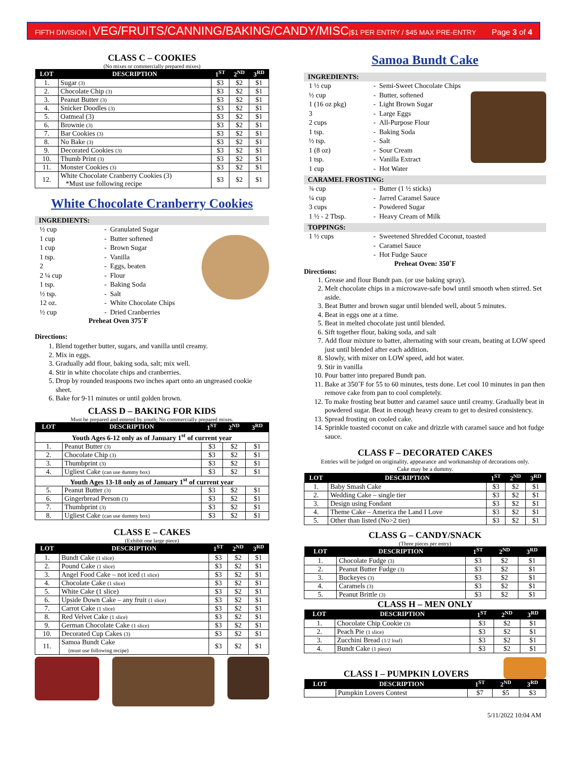FIFTH DIVISION | VEG/FRUITS/CANNING/BAKING/CANDY/MISC |$1 PER ENTRY / $45 MAX PRE-ENTRY Page 3 of 4
CLASS C – COOKIES
(No mixes or commercially prepared mixes)
| LOT | DESCRIPTION | 1<sup>ST</sup> | 2<sup>ND</sup> | 3<sup>RD</sup> |
| --- | --- | --- | --- | --- |
| 1. | Sugar (3) | $3 | $2 | $1 |
| 2. | Chocolate Chip (3) | $3 | $2 | $1 |
| 3. | Peanut Butter (3) | $3 | $2 | $1 |
| 4. | Snicker Doodles (3) | $3 | $2 | $1 |
| 5. | Oatmeal (3) | $3 | $2 | $1 |
| 6. | Brownie (3) | $3 | $2 | $1 |
| 7. | Bar Cookies (3) | $3 | $2 | $1 |
| 8. | No Bake (3) | $3 | $2 | $1 |
| 9. | Decorated Cookies (3) | $3 | $2 | $1 |
| 10. | Thumb Print (3) | $3 | $2 | $1 |
| 11. | Monster Cookies (3) | $3 | $2 | $1 |
| 12. | White Chocolate Cranberry Cookies (3) *Must use following recipe | $3 | $2 | $1 |
White Chocolate Cranberry Cookies
INGREDIENTS:
½ cup - Granulated Sugar
1 cup - Butter softened
1 cup - Brown Sugar
1 tsp. - Vanilla
2 - Eggs, beaten
2 ¼ cup - Flour
1 tsp. - Baking Soda
½ tsp. - Salt
12 oz. - White Chocolate Chips
½ cup - Dried Cranberries
Preheat Oven 375˚F
Directions:
1. Blend together butter, sugars, and vanilla until creamy.
2. Mix in eggs.
3. Gradually add flour, baking soda, salt; mix well.
4. Stir in white chocolate chips and cranberries.
5. Drop by rounded teaspoons two inches apart onto an ungreased cookie sheet.
6. Bake for 9-11 minutes or until golden brown.
CLASS D – BAKING FOR KIDS
Must be prepared and entered by youth; No commercially prepared mixes.
| LOT | DESCRIPTION | 1<sup>ST</sup> | 2<sup>ND</sup> | 3<sup>RD</sup> |
| --- | --- | --- | --- | --- |
| Youth Ages 6-12 only as of January 1<sup>st</sup> of current year | | | | |
| 1. | Peanut Butter (3) | $3 | $2 | $1 |
| 2. | Chocolate Chip (3) | $3 | $2 | $1 |
| 3. | Thumbprint (3) | $3 | $2 | $1 |
| 4. | Ugliest Cake (can use dummy box) | $3 | $2 | $1 |
| Youth Ages 13-18 only as of January 1<sup>st</sup> of current year | | | | |
| 5. | Peanut Butter (3) | $3 | $2 | $1 |
| 6. | Gingerbread Person (3) | $3 | $2 | $1 |
| 7. | Thumbprint (3) | $3 | $2 | $1 |
| 8. | Ugliest Cake (can use dummy box) | $3 | $2 | $1 |
CLASS E – CAKES
(Exhibit one large piece)
| LOT | DESCRIPTION | 1<sup>ST</sup> | 2<sup>ND</sup> | 3<sup>RD</sup> |
| --- | --- | --- | --- | --- |
| 1. | Bundt Cake (1 slice) | $3 | $2 | $1 |
| 2. | Pound Cake (1 slice) | $3 | $2 | $1 |
| 3. | Angel Food Cake – not iced (1 slice) | $3 | $2 | $1 |
| 4. | Chocolate Cake (1 slice) | $3 | $2 | $1 |
| 5. | White Cake (1 slice) | $3 | $2 | $1 |
| 6. | Upside Down Cake – any fruit (1 slice) | $3 | $2 | $1 |
| 7. | Carrot Cake (1 slice) | $3 | $2 | $1 |
| 8. | Red Velvet Cake (1 slice) | $3 | $2 | $1 |
| 9. | German Chocolate Cake (1 slice) | $3 | $2 | $1 |
| 10. | Decorated Cup Cakes (3) | $3 | $2 | $1 |
| 11. | Samoa Bundt Cake (must use following recipe) | $3 | $2 | $1 |
Samoa Bundt Cake
INGREDIENTS:
1 ½ cup - Semi-Sweet Chocolate Chips
½ cup - Butter, softened
1 (16 oz pkg) - Light Brown Sugar
3 - Large Eggs
2 cups - All-Purpose Flour
1 tsp. - Baking Soda
½ tsp. - Salt
1 (8 oz) - Sour Cream
1 tsp. - Vanilla Extract
1 cup - Hot Water
CARAMEL FROSTING:
¾ cup - Butter (1 ½ sticks)
¼ cup - Jarred Caramel Sauce
3 cups - Powdered Sugar
1 ½ - 2 Tbsp. - Heavy Cream of Milk
TOPPINGS:
1 ½ cups - Sweetened Shredded Coconut, toasted
- Caramel Sauce
- Hot Fudge Sauce
Preheat Oven: 350˚F
Directions:
1. Grease and flour Bundt pan. (or use baking spray).
2. Melt chocolate chips in a microwave-safe bowl until smooth when stirred. Set aside.
3. Beat Butter and brown sugar until blended well, about 5 minutes.
4. Beat in eggs one at a time.
5. Beat in melted chocolate just until blended.
6. Sift together flour, baking soda, and salt
7. Add flour mixture to batter, alternating with sour cream, beating at LOW speed just until blended after each addition.
8. Slowly, with mixer on LOW speed, add hot water.
9. Stir in vanilla
10. Pour batter into prepared Bundt pan.
11. Bake at 350˚F for 55 to 60 minutes, tests done. Let cool 10 minutes in pan then remove cake from pan to cool completely.
12. To make frosting beat butter and caramel sauce until creamy. Gradually beat in powdered sugar. Beat in enough heavy cream to get to desired consistency.
13. Spread frosting on cooled cake.
14. Sprinkle toasted coconut on cake and drizzle with caramel sauce and hot fudge sauce.
CLASS F – DECORATED CAKES
Entries will be judged on originality, appearance and workmanship of decorations only.
Cake may be a dummy.
| LOT | DESCRIPTION | 1<sup>ST</sup> | 2<sup>ND</sup> | 3<sup>RD</sup> |
| --- | --- | --- | --- | --- |
| 1. | Baby Smash Cake | $3 | $2 | $1 |
| 2. | Wedding Cake – single tier | $3 | $2 | $1 |
| 3. | Design using Fondant | $3 | $2 | $1 |
| 4. | Theme Cake – America the Land I Love | $3 | $2 | $1 |
| 5. | Other than listed (No>2 tier) | $3 | $2 | $1 |
CLASS G – CANDY/SNACK
(Three pieces per entry)
| LOT | DESCRIPTION | 1<sup>ST</sup> | 2<sup>ND</sup> | 3<sup>RD</sup> |
| --- | --- | --- | --- | --- |
| 1. | Chocolate Fudge (3) | $3 | $2 | $1 |
| 2. | Peanut Butter Fudge (3) | $3 | $2 | $1 |
| 3. | Buckeyes (3) | $3 | $2 | $1 |
| 4. | Caramels (3) | $3 | $2 | $1 |
| 5. | Peanut Brittle (3) | $3 | $2 | $1 |
CLASS H – MEN ONLY
| LOT | DESCRIPTION | 1<sup>ST</sup> | 2<sup>ND</sup> | 3<sup>RD</sup> |
| --- | --- | --- | --- | --- |
| 1. | Chocolate Chip Cookie (3) | $3 | $2 | $1 |
| 2. | Peach Pie (1 slice) | $3 | $2 | $1 |
| 3. | Zucchini Bread (1/2 loaf) | $3 | $2 | $1 |
| 4. | Bundt Cake (1 piece) | $3 | $2 | $1 |
CLASS I – PUMPKIN LOVERS
| LOT | DESCRIPTION | 1<sup>ST</sup> | 2<sup>ND</sup> | 3<sup>RD</sup> |
| --- | --- | --- | --- | --- |
| | Pumpkin Lovers Contest | $7 | $5 | $3 |
5/11/2022 10:04 AM